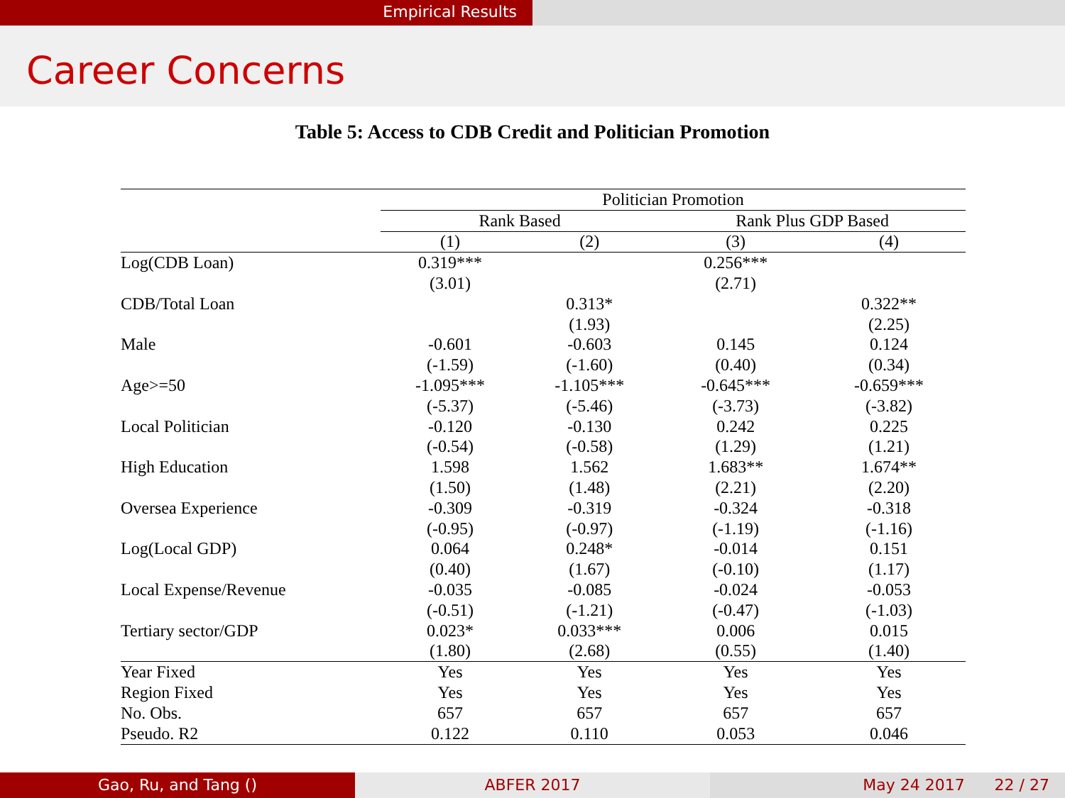Empirical Results
Career Concerns
Table 5: Access to CDB Credit and Politician Promotion
| | Politician Promotion | | | |
| --- | --- | --- | --- | --- |
| | Rank Based | | Rank Plus GDP Based | |
| | (1) | (2) | (3) | (4) |
| Log(CDB Loan) | 0.319*** | | 0.256*** | |
| | (3.01) | | (2.71) | |
| CDB/Total Loan | | 0.313* | | 0.322** |
| | | (1.93) | | (2.25) |
| Male | -0.601 | -0.603 | 0.145 | 0.124 |
| | (-1.59) | (-1.60) | (0.40) | (0.34) |
| Age>=50 | -1.095*** | -1.105*** | -0.645*** | -0.659*** |
| | (-5.37) | (-5.46) | (-3.73) | (-3.82) |
| Local Politician | -0.120 | -0.130 | 0.242 | 0.225 |
| | (-0.54) | (-0.58) | (1.29) | (1.21) |
| High Education | 1.598 | 1.562 | 1.683** | 1.674** |
| | (1.50) | (1.48) | (2.21) | (2.20) |
| Oversea Experience | -0.309 | -0.319 | -0.324 | -0.318 |
| | (-0.95) | (-0.97) | (-1.19) | (-1.16) |
| Log(Local GDP) | 0.064 | 0.248* | -0.014 | 0.151 |
| | (0.40) | (1.67) | (-0.10) | (1.17) |
| Local Expense/Revenue | -0.035 | -0.085 | -0.024 | -0.053 |
| | (-0.51) | (-1.21) | (-0.47) | (-1.03) |
| Tertiary sector/GDP | 0.023* | 0.033*** | 0.006 | 0.015 |
| | (1.80) | (2.68) | (0.55) | (1.40) |
| Year Fixed | Yes | Yes | Yes | Yes |
| Region Fixed | Yes | Yes | Yes | Yes |
| No. Obs. | 657 | 657 | 657 | 657 |
| Pseudo. R2 | 0.122 | 0.110 | 0.053 | 0.046 |
Gao, Ru, and Tang () ABFER 2017 May 24 2017 22 / 27